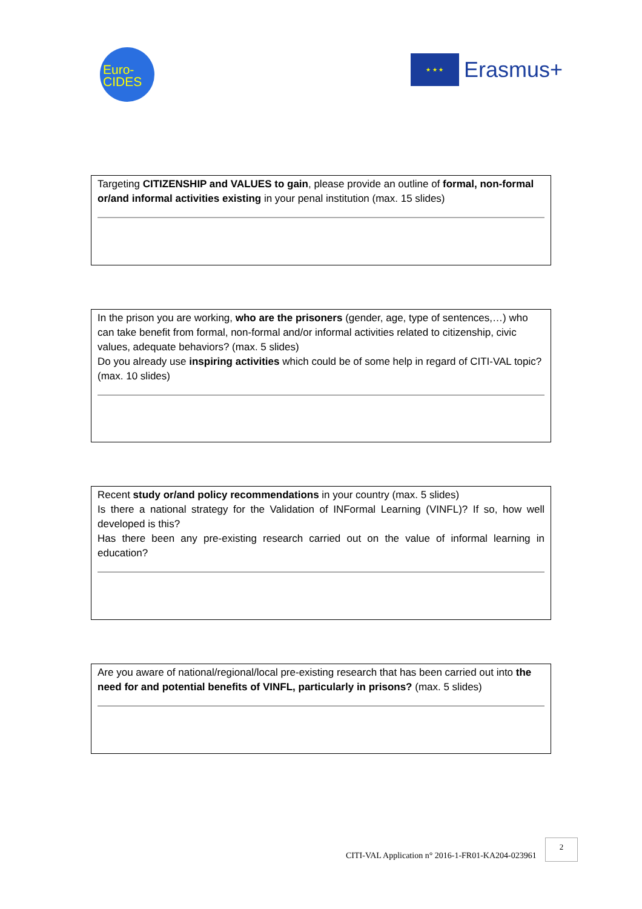Euro-
CIDES
★ ★ ★
Erasmus+
Targeting CITIZENSHIP and VALUES to gain, please provide an outline of formal, non-formal or/and informal activities existing in your penal institution (max. 15 slides)
In the prison you are working, who are the prisoners (gender, age, type of sentences,…) who can take benefit from formal, non-formal and/or informal activities related to citizenship, civic values, adequate behaviors? (max. 5 slides)
Do you already use inspiring activities which could be of some help in regard of CITI-VAL topic? (max. 10 slides)
Recent study or/and policy recommendations in your country (max. 5 slides)
Is there a national strategy for the Validation of INFormal Learning (VINFL)? If so, how well developed is this?
Has there been any pre-existing research carried out on the value of informal learning in education?
Are you aware of national/regional/local pre-existing research that has been carried out into the need for and potential benefits of VINFL, particularly in prisons? (max. 5 slides)
CITI-VAL Application n° 2016-1-FR01-KA204-023961
2